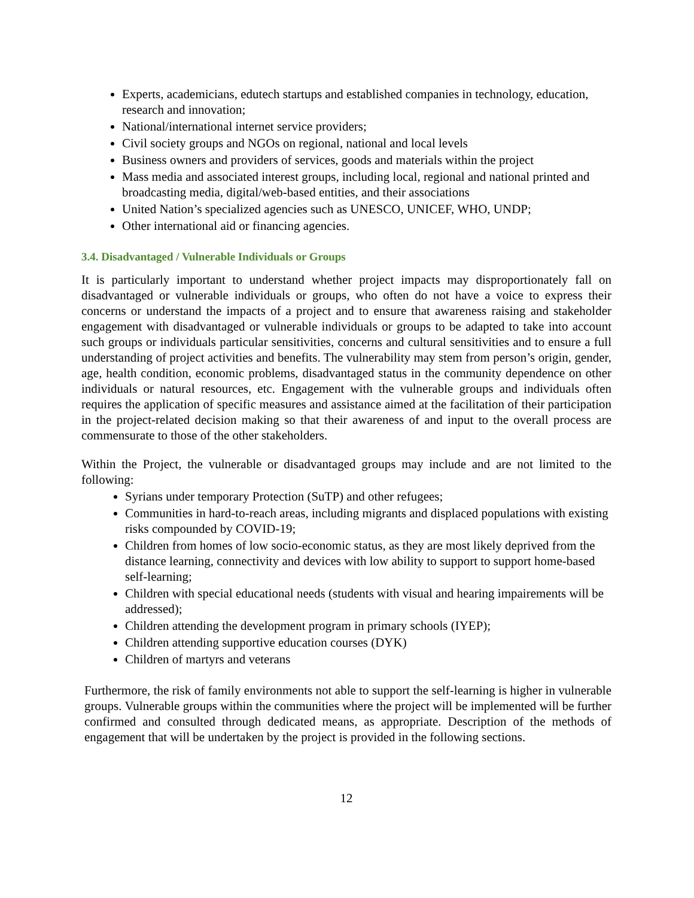Experts, academicians, edutech startups and established companies in technology, education, research and innovation;
National/international internet service providers;
Civil society groups and NGOs on regional, national and local levels
Business owners and providers of services, goods and materials within the project
Mass media and associated interest groups, including local, regional and national printed and broadcasting media, digital/web-based entities, and their associations
United Nation’s specialized agencies such as UNESCO, UNICEF, WHO, UNDP;
Other international aid or financing agencies.
3.4. Disadvantaged / Vulnerable Individuals or Groups
It is particularly important to understand whether project impacts may disproportionately fall on disadvantaged or vulnerable individuals or groups, who often do not have a voice to express their concerns or understand the impacts of a project and to ensure that awareness raising and stakeholder engagement with disadvantaged or vulnerable individuals or groups to be adapted to take into account such groups or individuals particular sensitivities, concerns and cultural sensitivities and to ensure a full understanding of project activities and benefits. The vulnerability may stem from person’s origin, gender, age, health condition, economic problems, disadvantaged status in the community dependence on other individuals or natural resources, etc. Engagement with the vulnerable groups and individuals often requires the application of specific measures and assistance aimed at the facilitation of their participation in the project-related decision making so that their awareness of and input to the overall process are commensurate to those of the other stakeholders.
Within the Project, the vulnerable or disadvantaged groups may include and are not limited to the following:
Syrians under temporary Protection (SuTP) and other refugees;
Communities in hard-to-reach areas, including migrants and displaced populations with existing risks compounded by COVID-19;
Children from homes of low socio-economic status, as they are most likely deprived from the distance learning, connectivity and devices with low ability to support to support home-based self-learning;
Children with special educational needs (students with visual and hearing impairements will be addressed);
Children attending the development program in primary schools (IYEP);
Children attending supportive education courses (DYK)
Children of martyrs and veterans
Furthermore, the risk of family environments not able to support the self-learning is higher in vulnerable groups. Vulnerable groups within the communities where the project will be implemented will be further confirmed and consulted through dedicated means, as appropriate. Description of the methods of engagement that will be undertaken by the project is provided in the following sections.
12